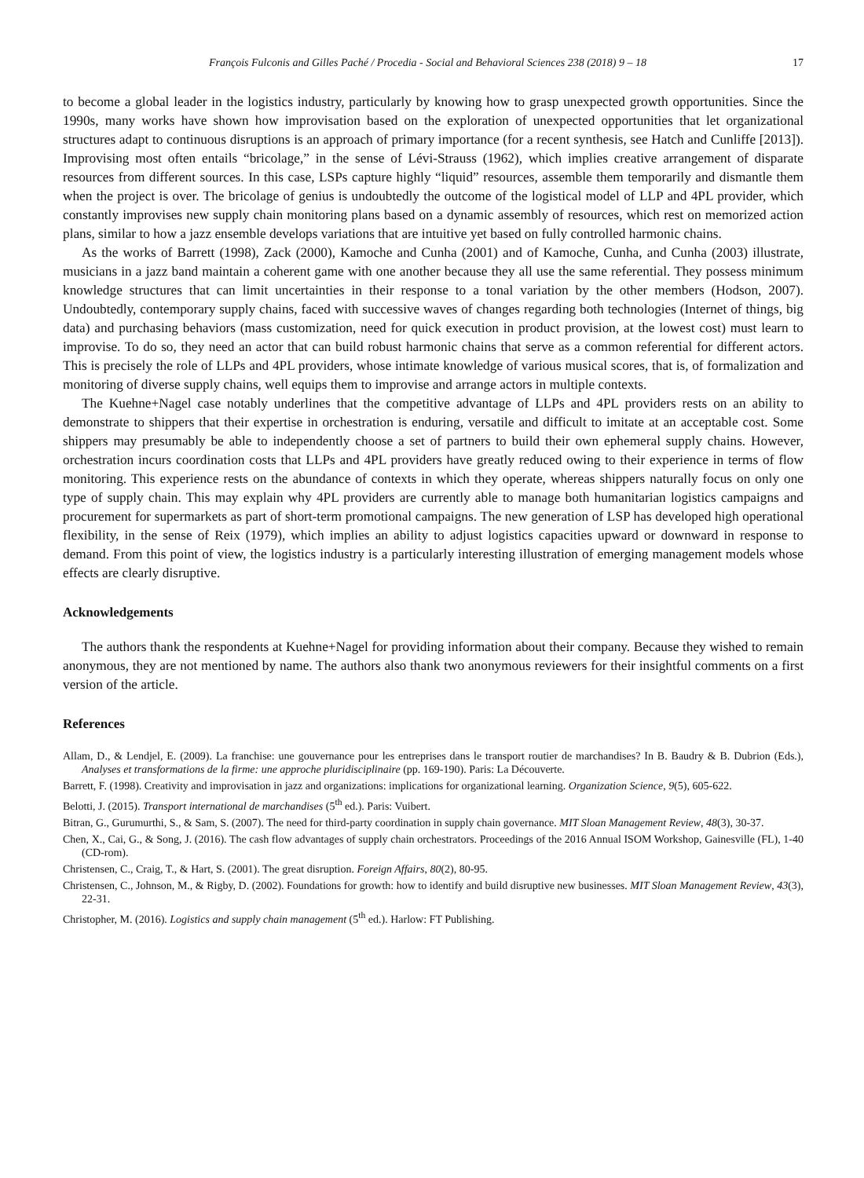François Fulconis and Gilles Paché / Procedia - Social and Behavioral Sciences 238 (2018) 9 – 18 17
to become a global leader in the logistics industry, particularly by knowing how to grasp unexpected growth opportunities. Since the 1990s, many works have shown how improvisation based on the exploration of unexpected opportunities that let organizational structures adapt to continuous disruptions is an approach of primary importance (for a recent synthesis, see Hatch and Cunliffe [2013]). Improvising most often entails “bricolage,” in the sense of Lévi-Strauss (1962), which implies creative arrangement of disparate resources from different sources. In this case, LSPs capture highly “liquid” resources, assemble them temporarily and dismantle them when the project is over. The bricolage of genius is undoubtedly the outcome of the logistical model of LLP and 4PL provider, which constantly improvises new supply chain monitoring plans based on a dynamic assembly of resources, which rest on memorized action plans, similar to how a jazz ensemble develops variations that are intuitive yet based on fully controlled harmonic chains.
As the works of Barrett (1998), Zack (2000), Kamoche and Cunha (2001) and of Kamoche, Cunha, and Cunha (2003) illustrate, musicians in a jazz band maintain a coherent game with one another because they all use the same referential. They possess minimum knowledge structures that can limit uncertainties in their response to a tonal variation by the other members (Hodson, 2007). Undoubtedly, contemporary supply chains, faced with successive waves of changes regarding both technologies (Internet of things, big data) and purchasing behaviors (mass customization, need for quick execution in product provision, at the lowest cost) must learn to improvise. To do so, they need an actor that can build robust harmonic chains that serve as a common referential for different actors. This is precisely the role of LLPs and 4PL providers, whose intimate knowledge of various musical scores, that is, of formalization and monitoring of diverse supply chains, well equips them to improvise and arrange actors in multiple contexts.
The Kuehne+Nagel case notably underlines that the competitive advantage of LLPs and 4PL providers rests on an ability to demonstrate to shippers that their expertise in orchestration is enduring, versatile and difficult to imitate at an acceptable cost. Some shippers may presumably be able to independently choose a set of partners to build their own ephemeral supply chains. However, orchestration incurs coordination costs that LLPs and 4PL providers have greatly reduced owing to their experience in terms of flow monitoring. This experience rests on the abundance of contexts in which they operate, whereas shippers naturally focus on only one type of supply chain. This may explain why 4PL providers are currently able to manage both humanitarian logistics campaigns and procurement for supermarkets as part of short-term promotional campaigns. The new generation of LSP has developed high operational flexibility, in the sense of Reix (1979), which implies an ability to adjust logistics capacities upward or downward in response to demand. From this point of view, the logistics industry is a particularly interesting illustration of emerging management models whose effects are clearly disruptive.
Acknowledgements
The authors thank the respondents at Kuehne+Nagel for providing information about their company. Because they wished to remain anonymous, they are not mentioned by name. The authors also thank two anonymous reviewers for their insightful comments on a first version of the article.
References
Allam, D., & Lendjel, E. (2009). La franchise: une gouvernance pour les entreprises dans le transport routier de marchandises? In B. Baudry & B. Dubrion (Eds.), Analyses et transformations de la firme: une approche pluridisciplinaire (pp. 169-190). Paris: La Découverte.
Barrett, F. (1998). Creativity and improvisation in jazz and organizations: implications for organizational learning. Organization Science, 9(5), 605-622.
Belotti, J. (2015). Transport international de marchandises (5<sup>th</sup> ed.). Paris: Vuibert.
Bitran, G., Gurumurthi, S., & Sam, S. (2007). The need for third-party coordination in supply chain governance. MIT Sloan Management Review, 48(3), 30-37.
Chen, X., Cai, G., & Song, J. (2016). The cash flow advantages of supply chain orchestrators. Proceedings of the 2016 Annual ISOM Workshop, Gainesville (FL), 1-40 (CD-rom).
Christensen, C., Craig, T., & Hart, S. (2001). The great disruption. Foreign Affairs, 80(2), 80-95.
Christensen, C., Johnson, M., & Rigby, D. (2002). Foundations for growth: how to identify and build disruptive new businesses. MIT Sloan Management Review, 43(3), 22-31.
Christopher, M. (2016). Logistics and supply chain management (5<sup>th</sup> ed.). Harlow: FT Publishing.